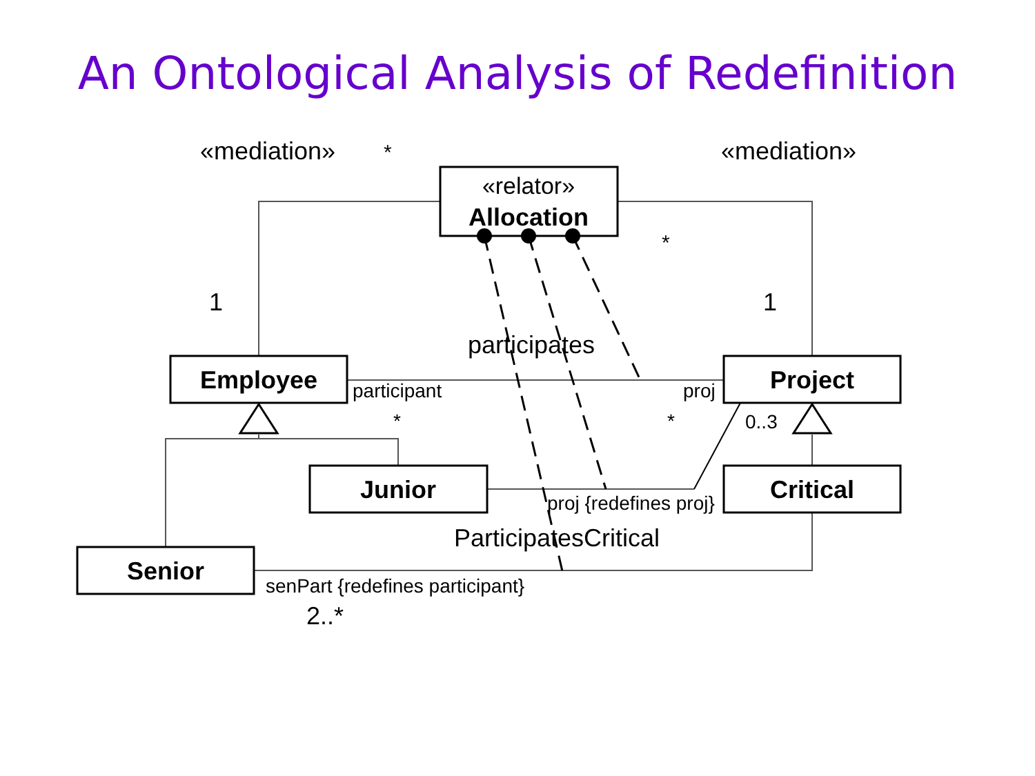An Ontological Analysis of Redefinition
«relator»
Allocation
Employee
Project
Junior
Critical
Senior
«mediation»
*
«mediation»
*
1
1
participates
participant
proj
*
*
0..3
proj {redefines proj}
ParticipatesCritical
senPart {redefines participant}
2..*